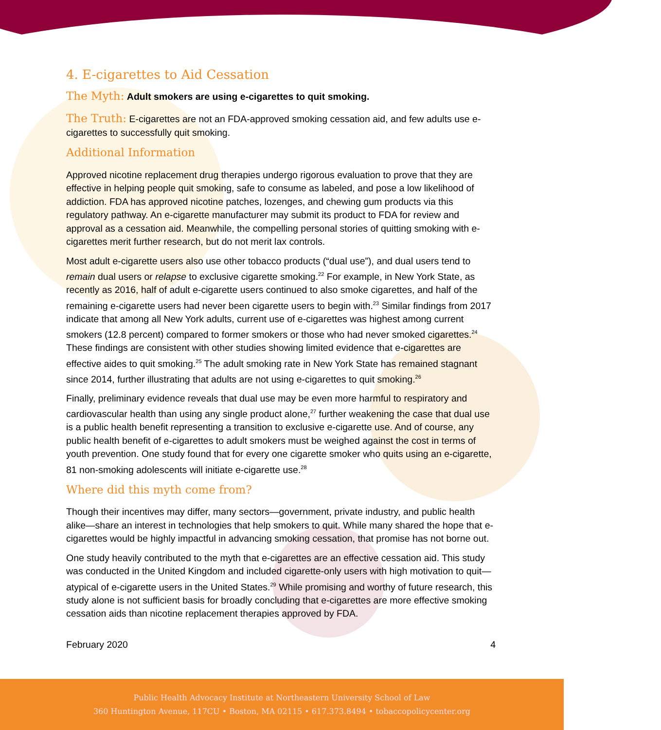4. E-cigarettes to Aid Cessation
The Myth: Adult smokers are using e-cigarettes to quit smoking.
The Truth: E-cigarettes are not an FDA-approved smoking cessation aid, and few adults use e-cigarettes to successfully quit smoking.
Additional Information
Approved nicotine replacement drug therapies undergo rigorous evaluation to prove that they are effective in helping people quit smoking, safe to consume as labeled, and pose a low likelihood of addiction. FDA has approved nicotine patches, lozenges, and chewing gum products via this regulatory pathway. An e-cigarette manufacturer may submit its product to FDA for review and approval as a cessation aid. Meanwhile, the compelling personal stories of quitting smoking with e-cigarettes merit further research, but do not merit lax controls.
Most adult e-cigarette users also use other tobacco products (“dual use”), and dual users tend to remain dual users or relapse to exclusive cigarette smoking.<sup>22</sup> For example, in New York State, as recently as 2016, half of adult e-cigarette users continued to also smoke cigarettes, and half of the remaining e-cigarette users had never been cigarette users to begin with.<sup>23</sup> Similar findings from 2017 indicate that among all New York adults, current use of e-cigarettes was highest among current smokers (12.8 percent) compared to former smokers or those who had never smoked cigarettes.<sup>24</sup> These findings are consistent with other studies showing limited evidence that e-cigarettes are effective aides to quit smoking.<sup>25</sup> The adult smoking rate in New York State has remained stagnant since 2014, further illustrating that adults are not using e-cigarettes to quit smoking.<sup>26</sup>
Finally, preliminary evidence reveals that dual use may be even more harmful to respiratory and cardiovascular health than using any single product alone,<sup>27</sup> further weakening the case that dual use is a public health benefit representing a transition to exclusive e-cigarette use. And of course, any public health benefit of e-cigarettes to adult smokers must be weighed against the cost in terms of youth prevention. One study found that for every one cigarette smoker who quits using an e-cigarette, 81 non-smoking adolescents will initiate e-cigarette use.<sup>28</sup>
Where did this myth come from?
Though their incentives may differ, many sectors—government, private industry, and public health alike—share an interest in technologies that help smokers to quit. While many shared the hope that e-cigarettes would be highly impactful in advancing smoking cessation, that promise has not borne out.
One study heavily contributed to the myth that e-cigarettes are an effective cessation aid. This study was conducted in the United Kingdom and included cigarette-only users with high motivation to quit—atypical of e-cigarette users in the United States.<sup>29</sup> While promising and worthy of future research, this study alone is not sufficient basis for broadly concluding that e-cigarettes are more effective smoking cessation aids than nicotine replacement therapies approved by FDA.
February 2020 4
Public Health Advocacy Institute at Northeastern University School of Law
360 Huntington Avenue, 117CU • Boston, MA 02115 • 617.373.8494 • tobaccopolicycenter.org